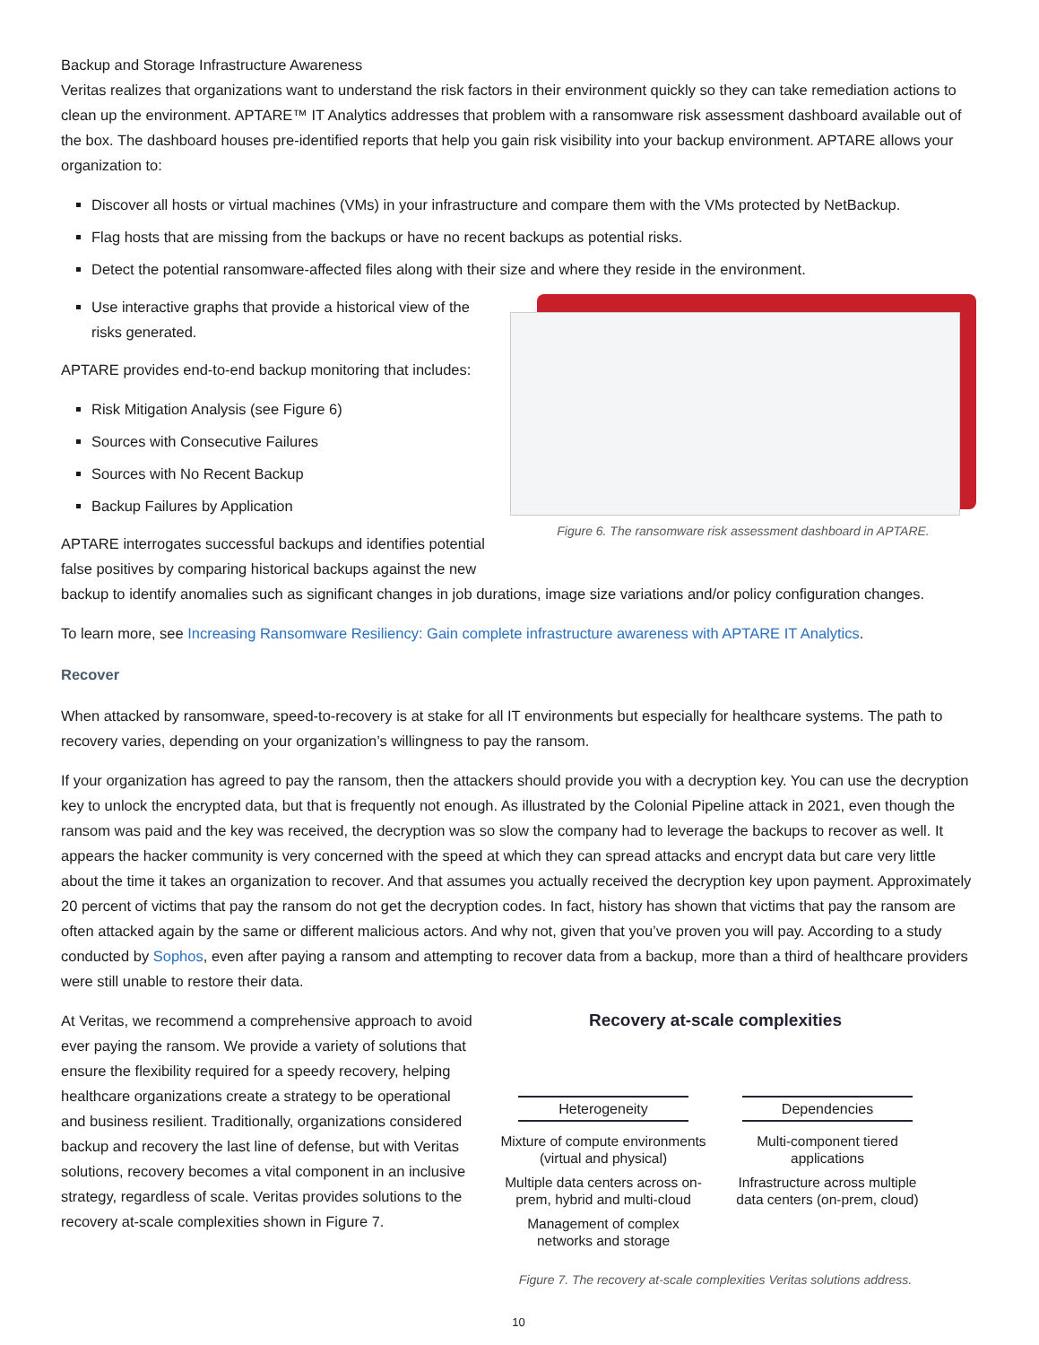Backup and Storage Infrastructure Awareness
Veritas realizes that organizations want to understand the risk factors in their environment quickly so they can take remediation actions to clean up the environment. APTARE™ IT Analytics addresses that problem with a ransomware risk assessment dashboard available out of the box. The dashboard houses pre-identified reports that help you gain risk visibility into your backup environment. APTARE allows your organization to:
Discover all hosts or virtual machines (VMs) in your infrastructure and compare them with the VMs protected by NetBackup.
Flag hosts that are missing from the backups or have no recent backups as potential risks.
Detect the potential ransomware-affected files along with their size and where they reside in the environment.
Use interactive graphs that provide a historical view of the risks generated.
APTARE provides end-to-end backup monitoring that includes:
Risk Mitigation Analysis (see Figure 6)
Sources with Consecutive Failures
Sources with No Recent Backup
Backup Failures by Application
APTARE interrogates successful backups and identifies potential false positives by comparing historical backups against the new
Figure 6. The ransomware risk assessment dashboard in APTARE.
backup to identify anomalies such as significant changes in job durations, image size variations and/or policy configuration changes.
To learn more, see Increasing Ransomware Resiliency: Gain complete infrastructure awareness with APTARE IT Analytics.
Recover
When attacked by ransomware, speed-to-recovery is at stake for all IT environments but especially for healthcare systems. The path to recovery varies, depending on your organization’s willingness to pay the ransom.
If your organization has agreed to pay the ransom, then the attackers should provide you with a decryption key. You can use the decryption key to unlock the encrypted data, but that is frequently not enough. As illustrated by the Colonial Pipeline attack in 2021, even though the ransom was paid and the key was received, the decryption was so slow the company had to leverage the backups to recover as well. It appears the hacker community is very concerned with the speed at which they can spread attacks and encrypt data but care very little about the time it takes an organization to recover. And that assumes you actually received the decryption key upon payment. Approximately 20 percent of victims that pay the ransom do not get the decryption codes. In fact, history has shown that victims that pay the ransom are often attacked again by the same or different malicious actors. And why not, given that you’ve proven you will pay. According to a study conducted by Sophos, even after paying a ransom and attempting to recover data from a backup, more than a third of healthcare providers were still unable to restore their data.
At Veritas, we recommend a comprehensive approach to avoid ever paying the ransom. We provide a variety of solutions that ensure the flexibility required for a speedy recovery, helping healthcare organizations create a strategy to be operational and business resilient. Traditionally, organizations considered backup and recovery the last line of defense, but with Veritas solutions, recovery becomes a vital component in an inclusive strategy, regardless of scale. Veritas provides solutions to the recovery at-scale complexities shown in Figure 7.
Recovery at-scale complexities
Heterogeneity
Mixture of compute environments (virtual and physical)
Multiple data centers across on-prem, hybrid and multi-cloud
Management of complex networks and storage
Dependencies
Multi-component tiered applications
Infrastructure across multiple data centers (on-prem, cloud)
Figure 7. The recovery at-scale complexities Veritas solutions address.
10